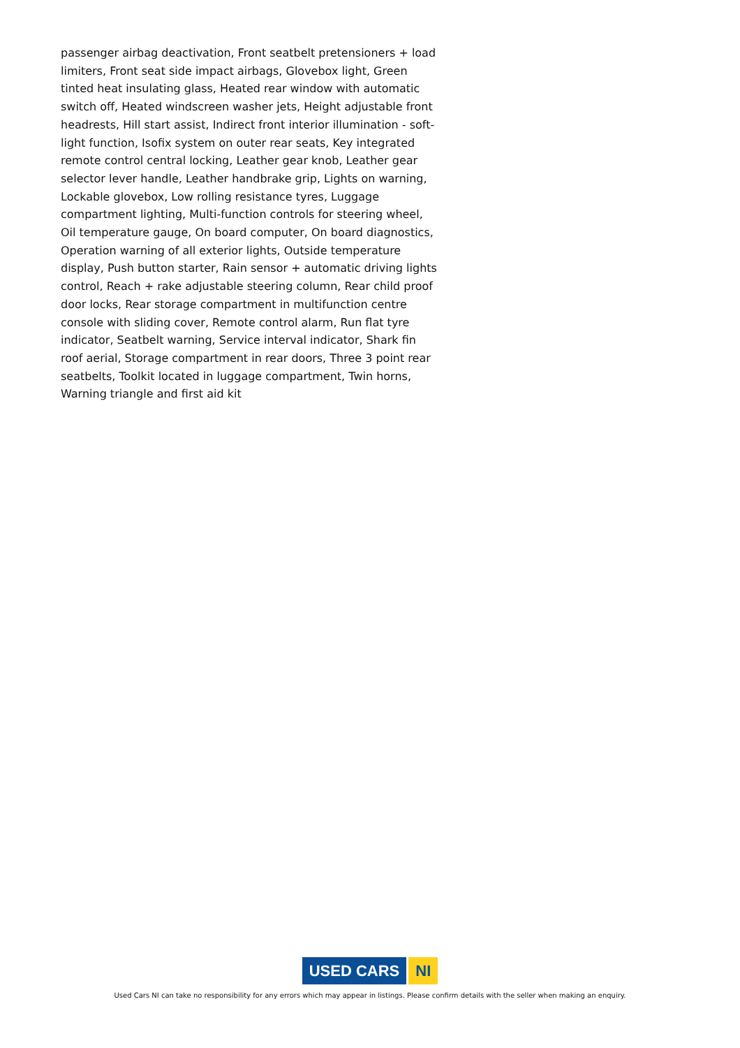passenger airbag deactivation, Front seatbelt pretensioners + load limiters, Front seat side impact airbags, Glovebox light, Green tinted heat insulating glass, Heated rear window with automatic switch off, Heated windscreen washer jets, Height adjustable front headrests, Hill start assist, Indirect front interior illumination - soft-light function, Isofix system on outer rear seats, Key integrated remote control central locking, Leather gear knob, Leather gear selector lever handle, Leather handbrake grip, Lights on warning, Lockable glovebox, Low rolling resistance tyres, Luggage compartment lighting, Multi-function controls for steering wheel, Oil temperature gauge, On board computer, On board diagnostics, Operation warning of all exterior lights, Outside temperature display, Push button starter, Rain sensor + automatic driving lights control, Reach + rake adjustable steering column, Rear child proof door locks, Rear storage compartment in multifunction centre console with sliding cover, Remote control alarm, Run flat tyre indicator, Seatbelt warning, Service interval indicator, Shark fin roof aerial, Storage compartment in rear doors, Three 3 point rear seatbelts, Toolkit located in luggage compartment, Twin horns, Warning triangle and first aid kit
USED CARS NI
Used Cars NI can take no responsibility for any errors which may appear in listings. Please confirm details with the seller when making an enquiry.